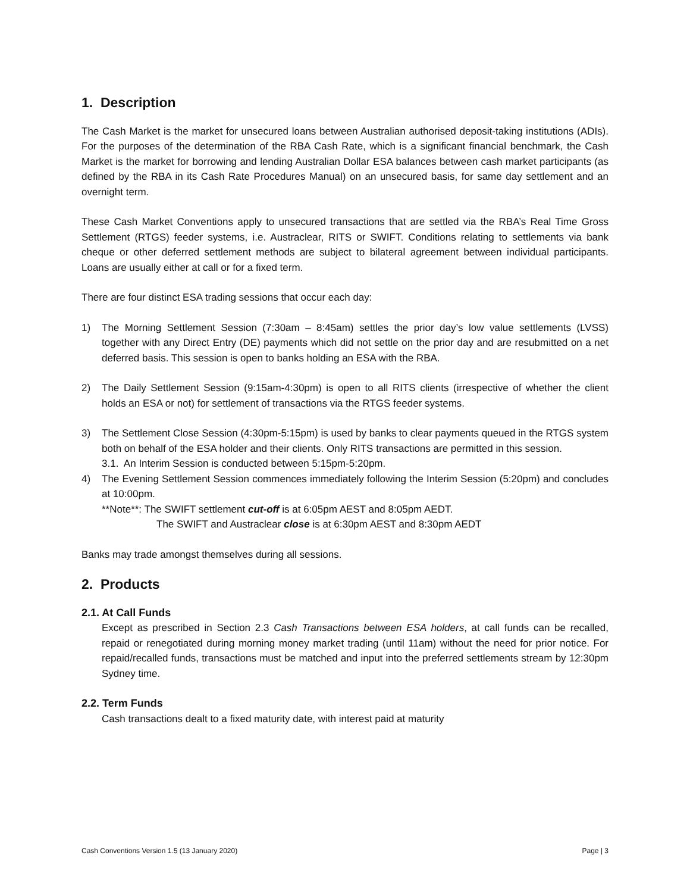1. Description
The Cash Market is the market for unsecured loans between Australian authorised deposit-taking institutions (ADIs). For the purposes of the determination of the RBA Cash Rate, which is a significant financial benchmark, the Cash Market is the market for borrowing and lending Australian Dollar ESA balances between cash market participants (as defined by the RBA in its Cash Rate Procedures Manual) on an unsecured basis, for same day settlement and an overnight term.
These Cash Market Conventions apply to unsecured transactions that are settled via the RBA’s Real Time Gross Settlement (RTGS) feeder systems, i.e. Austraclear, RITS or SWIFT. Conditions relating to settlements via bank cheque or other deferred settlement methods are subject to bilateral agreement between individual participants. Loans are usually either at call or for a fixed term.
There are four distinct ESA trading sessions that occur each day:
1) The Morning Settlement Session (7:30am – 8:45am) settles the prior day’s low value settlements (LVSS) together with any Direct Entry (DE) payments which did not settle on the prior day and are resubmitted on a net deferred basis. This session is open to banks holding an ESA with the RBA.
2) The Daily Settlement Session (9:15am-4:30pm) is open to all RITS clients (irrespective of whether the client holds an ESA or not) for settlement of transactions via the RTGS feeder systems.
3) The Settlement Close Session (4:30pm-5:15pm) is used by banks to clear payments queued in the RTGS system both on behalf of the ESA holder and their clients. Only RITS transactions are permitted in this session.
3.1. An Interim Session is conducted between 5:15pm-5:20pm.
4) The Evening Settlement Session commences immediately following the Interim Session (5:20pm) and concludes at 10:00pm.
**Note**: The SWIFT settlement cut-off is at 6:05pm AEST and 8:05pm AEDT.
The SWIFT and Austraclear close is at 6:30pm AEST and 8:30pm AEDT
Banks may trade amongst themselves during all sessions.
2. Products
2.1. At Call Funds
Except as prescribed in Section 2.3 Cash Transactions between ESA holders, at call funds can be recalled, repaid or renegotiated during morning money market trading (until 11am) without the need for prior notice. For repaid/recalled funds, transactions must be matched and input into the preferred settlements stream by 12:30pm Sydney time.
2.2. Term Funds
Cash transactions dealt to a fixed maturity date, with interest paid at maturity
Cash Conventions Version 1.5 (13 January 2020) Page | 3